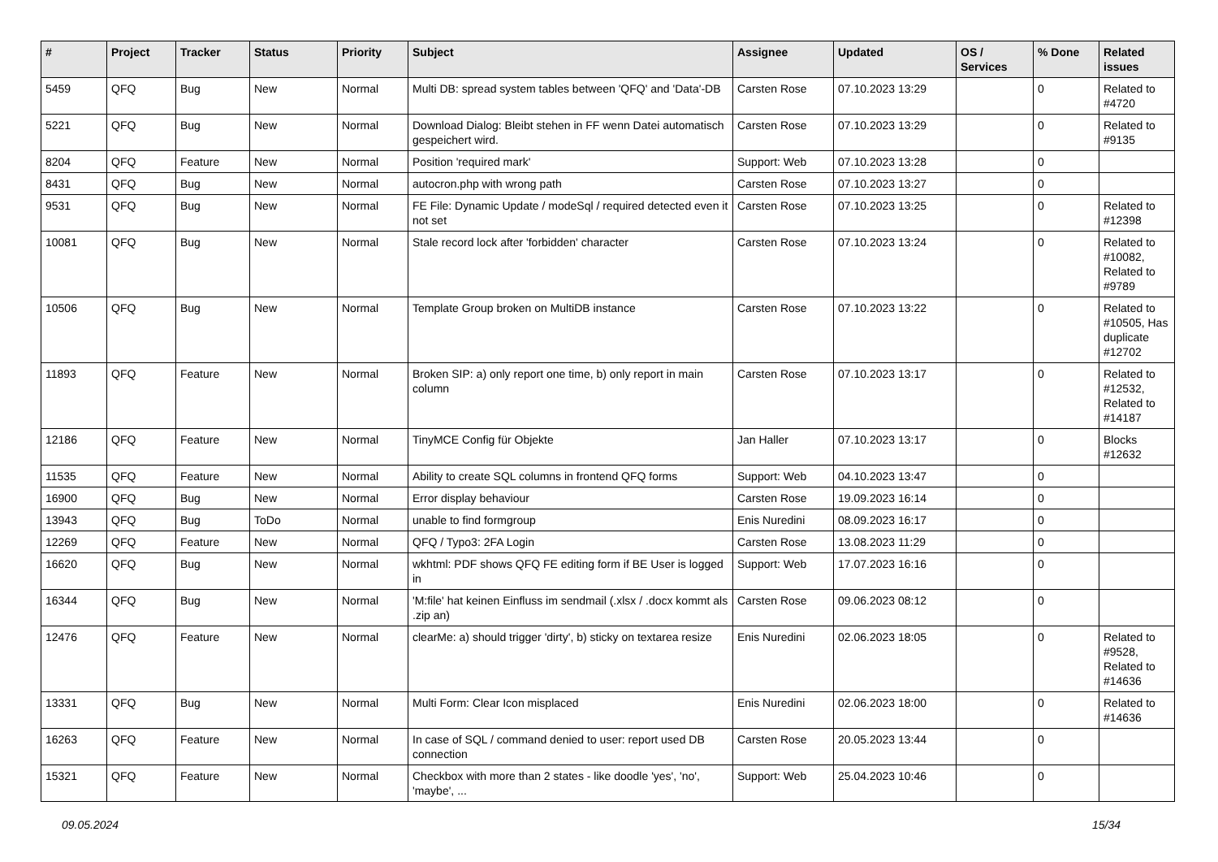| # | Project | Tracker | Status | Priority | Subject | Assignee | Updated | OS / Services | % Done | Related issues |
| --- | --- | --- | --- | --- | --- | --- | --- | --- | --- | --- |
| 5459 | QFQ | Bug | New | Normal | Multi DB: spread system tables between 'QFQ' and 'Data'-DB | Carsten Rose | 07.10.2023 13:29 | | 0 | Related to #4720 |
| 5221 | QFQ | Bug | New | Normal | Download Dialog: Bleibt stehen in FF wenn Datei automatisch gespeichert wird. | Carsten Rose | 07.10.2023 13:29 | | 0 | Related to #9135 |
| 8204 | QFQ | Feature | New | Normal | Position 'required mark' | Support: Web | 07.10.2023 13:28 | | 0 | |
| 8431 | QFQ | Bug | New | Normal | autocron.php with wrong path | Carsten Rose | 07.10.2023 13:27 | | 0 | |
| 9531 | QFQ | Bug | New | Normal | FE File: Dynamic Update / modeSql / required detected even it not set | Carsten Rose | 07.10.2023 13:25 | | 0 | Related to #12398 |
| 10081 | QFQ | Bug | New | Normal | Stale record lock after 'forbidden' character | Carsten Rose | 07.10.2023 13:24 | | 0 | Related to #10082, Related to #9789 |
| 10506 | QFQ | Bug | New | Normal | Template Group broken on MultiDB instance | Carsten Rose | 07.10.2023 13:22 | | 0 | Related to #10505, Has duplicate #12702 |
| 11893 | QFQ | Feature | New | Normal | Broken SIP: a) only report one time, b) only report in main column | Carsten Rose | 07.10.2023 13:17 | | 0 | Related to #12532, Related to #14187 |
| 12186 | QFQ | Feature | New | Normal | TinyMCE Config für Objekte | Jan Haller | 07.10.2023 13:17 | | 0 | Blocks #12632 |
| 11535 | QFQ | Feature | New | Normal | Ability to create SQL columns in frontend QFQ forms | Support: Web | 04.10.2023 13:47 | | 0 | |
| 16900 | QFQ | Bug | New | Normal | Error display behaviour | Carsten Rose | 19.09.2023 16:14 | | 0 | |
| 13943 | QFQ | Bug | ToDo | Normal | unable to find formgroup | Enis Nuredini | 08.09.2023 16:17 | | 0 | |
| 12269 | QFQ | Feature | New | Normal | QFQ / Typo3: 2FA Login | Carsten Rose | 13.08.2023 11:29 | | 0 | |
| 16620 | QFQ | Bug | New | Normal | wkhtml: PDF shows QFQ FE editing form if BE User is logged in | Support: Web | 17.07.2023 16:16 | | 0 | |
| 16344 | QFQ | Bug | New | Normal | 'M:file' hat keinen Einfluss im sendmail (.xlsx / .docx kommt als .zip an) | Carsten Rose | 09.06.2023 08:12 | | 0 | |
| 12476 | QFQ | Feature | New | Normal | clearMe: a) should trigger 'dirty', b) sticky on textarea resize | Enis Nuredini | 02.06.2023 18:05 | | 0 | Related to #9528, Related to #14636 |
| 13331 | QFQ | Bug | New | Normal | Multi Form: Clear Icon misplaced | Enis Nuredini | 02.06.2023 18:00 | | 0 | Related to #14636 |
| 16263 | QFQ | Feature | New | Normal | In case of SQL / command denied to user: report used DB connection | Carsten Rose | 20.05.2023 13:44 | | 0 | |
| 15321 | QFQ | Feature | New | Normal | Checkbox with more than 2 states - like doodle 'yes', 'no', 'maybe', ... | Support: Web | 25.04.2023 10:46 | | 0 | |
09.05.2024 15/34